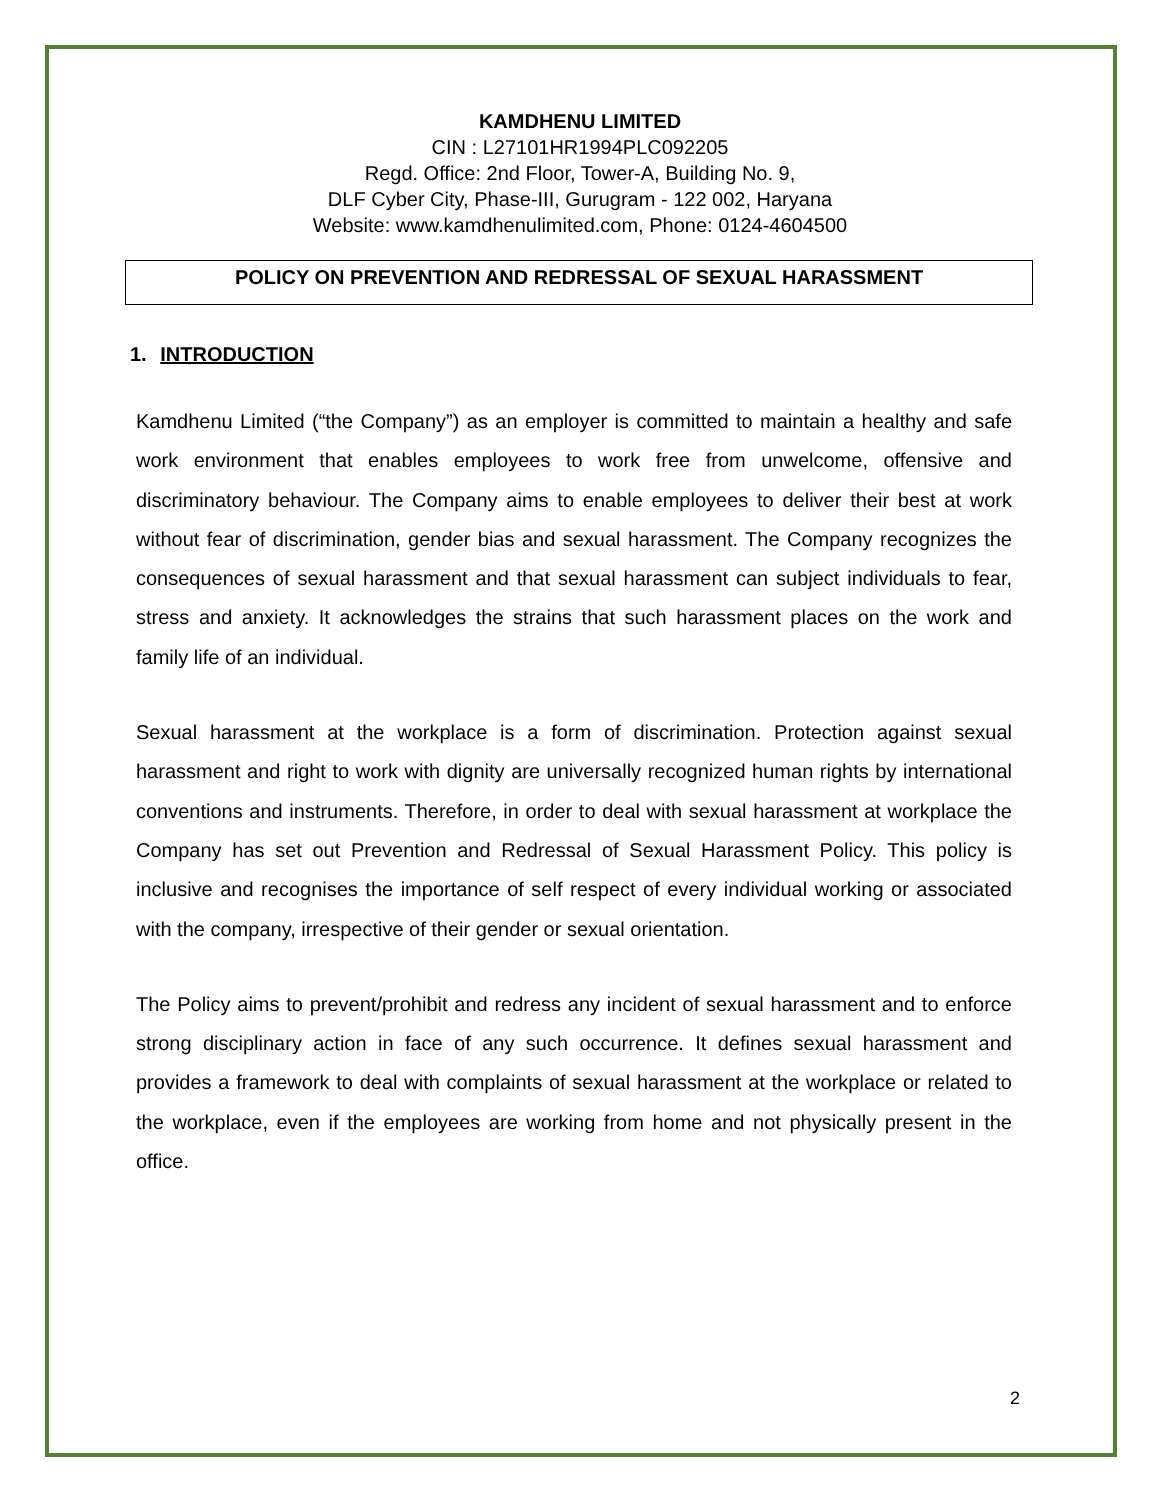KAMDHENU LIMITED
CIN : L27101HR1994PLC092205
Regd. Office: 2nd Floor, Tower-A, Building No. 9,
DLF Cyber City, Phase-III, Gurugram - 122 002, Haryana
Website: www.kamdhenulimited.com, Phone: 0124-4604500
POLICY ON PREVENTION AND REDRESSAL OF SEXUAL HARASSMENT
1. INTRODUCTION
Kamdhenu Limited (“the Company”) as an employer is committed to maintain a healthy and safe work environment that enables employees to work free from unwelcome, offensive and discriminatory behaviour. The Company aims to enable employees to deliver their best at work without fear of discrimination, gender bias and sexual harassment. The Company recognizes the consequences of sexual harassment and that sexual harassment can subject individuals to fear, stress and anxiety. It acknowledges the strains that such harassment places on the work and family life of an individual.
Sexual harassment at the workplace is a form of discrimination. Protection against sexual harassment and right to work with dignity are universally recognized human rights by international conventions and instruments. Therefore, in order to deal with sexual harassment at workplace the Company has set out Prevention and Redressal of Sexual Harassment Policy. This policy is inclusive and recognises the importance of self respect of every individual working or associated with the company, irrespective of their gender or sexual orientation.
The Policy aims to prevent/prohibit and redress any incident of sexual harassment and to enforce strong disciplinary action in face of any such occurrence. It defines sexual harassment and provides a framework to deal with complaints of sexual harassment at the workplace or related to the workplace, even if the employees are working from home and not physically present in the office.
2